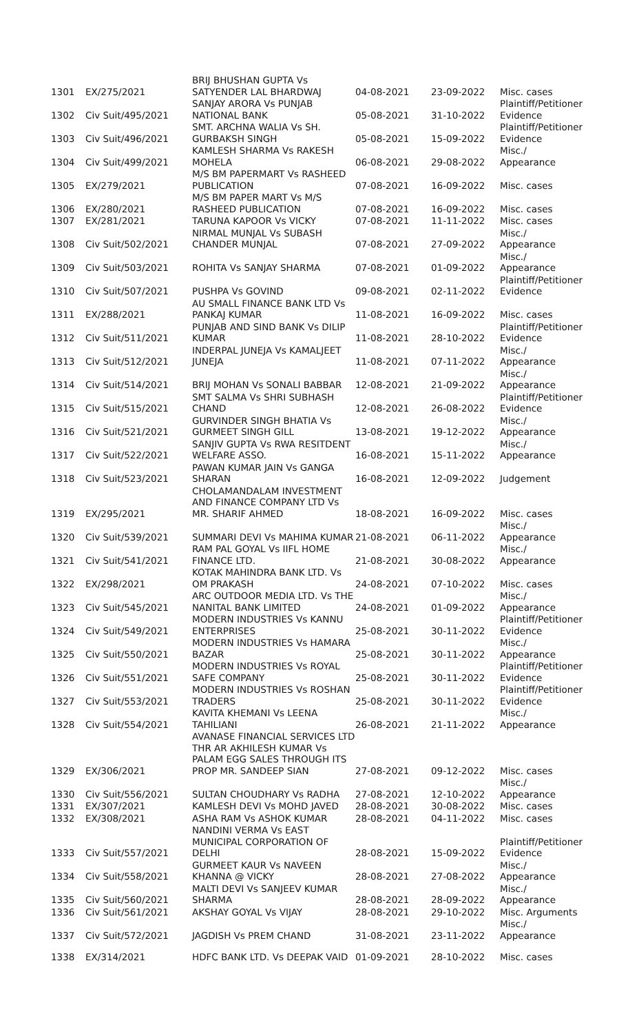| 1301 | EX/275/2021 | BRIJ BHUSHAN GUPTA Vs SATYENDER LAL BHARDWAJ | 04-08-2021 | 23-09-2022 | Misc. cases |
| 1302 | Civ Suit/495/2021 | SANJAY ARORA Vs PUNJAB NATIONAL BANK | 05-08-2021 | 31-10-2022 | Plaintiff/Petitioner Evidence |
| 1303 | Civ Suit/496/2021 | SMT. ARCHNA WALIA Vs SH. GURBAKSH SINGH | 05-08-2021 | 15-09-2022 | Plaintiff/Petitioner Evidence |
| 1304 | Civ Suit/499/2021 | KAMLESH SHARMA Vs RAKESH MOHELA | 06-08-2021 | 29-08-2022 | Misc./ Appearance |
| 1305 | EX/279/2021 | M/S BM PAPERMART Vs RASHEED PUBLICATION | 07-08-2021 | 16-09-2022 | Misc. cases |
| 1306 | EX/280/2021 | M/S BM PAPER MART Vs M/S RASHEED PUBLICATION | 07-08-2021 | 16-09-2022 | Misc. cases |
| 1307 | EX/281/2021 | TARUNA KAPOOR Vs VICKY | 07-08-2021 | 11-11-2022 | Misc. cases |
| 1308 | Civ Suit/502/2021 | NIRMAL MUNJAL Vs SUBASH CHANDER MUNJAL | 07-08-2021 | 27-09-2022 | Misc./ Appearance |
| 1309 | Civ Suit/503/2021 | ROHITA Vs SANJAY SHARMA | 07-08-2021 | 01-09-2022 | Misc./ Appearance |
| 1310 | Civ Suit/507/2021 | PUSHPA Vs GOVIND | 09-08-2021 | 02-11-2022 | Plaintiff/Petitioner Evidence |
| 1311 | EX/288/2021 | AU SMALL FINANCE BANK LTD Vs PANKAJ KUMAR | 11-08-2021 | 16-09-2022 | Misc. cases |
| 1312 | Civ Suit/511/2021 | PUNJAB AND SIND BANK Vs DILIP KUMAR | 11-08-2021 | 28-10-2022 | Plaintiff/Petitioner Evidence |
| 1313 | Civ Suit/512/2021 | INDERPAL JUNEJA Vs KAMALJEET JUNEJA | 11-08-2021 | 07-11-2022 | Misc./ Appearance |
| 1314 | Civ Suit/514/2021 | BRIJ MOHAN Vs SONALI BABBAR | 12-08-2021 | 21-09-2022 | Misc./ Appearance |
| 1315 | Civ Suit/515/2021 | SMT SALMA Vs SHRI SUBHASH CHAND | 12-08-2021 | 26-08-2022 | Plaintiff/Petitioner Evidence |
| 1316 | Civ Suit/521/2021 | GURVINDER SINGH BHATIA Vs GURMEET SINGH GILL | 13-08-2021 | 19-12-2022 | Misc./ Appearance |
| 1317 | Civ Suit/522/2021 | SANJIV GUPTA Vs RWA RESITDENT WELFARE ASSO. | 16-08-2021 | 15-11-2022 | Misc./ Appearance |
| 1318 | Civ Suit/523/2021 | PAWAN KUMAR JAIN Vs GANGA SHARAN | 16-08-2021 | 12-09-2022 | Judgement |
| 1319 | EX/295/2021 | CHOLAMANDALAM INVESTMENT AND FINANCE COMPANY LTD Vs MR. SHARIF AHMED | 18-08-2021 | 16-09-2022 | Misc. cases |
| 1320 | Civ Suit/539/2021 | SUMMARI DEVI Vs MAHIMA KUMAR | 21-08-2021 | 06-11-2022 | Misc./ Appearance |
| 1321 | Civ Suit/541/2021 | RAM PAL GOYAL Vs IIFL HOME FINANCE LTD. | 21-08-2021 | 30-08-2022 | Misc./ Appearance |
| 1322 | EX/298/2021 | KOTAK MAHINDRA BANK LTD. Vs OM PRAKASH | 24-08-2021 | 07-10-2022 | Misc. cases |
| 1323 | Civ Suit/545/2021 | ARC OUTDOOR MEDIA LTD. Vs THE NANITAL BANK LIMITED | 24-08-2021 | 01-09-2022 | Misc./ Appearance |
| 1324 | Civ Suit/549/2021 | MODERN INDUSTRIES Vs KANNU ENTERPRISES | 25-08-2021 | 30-11-2022 | Plaintiff/Petitioner Evidence |
| 1325 | Civ Suit/550/2021 | MODERN INDUSTRIES Vs HAMARA BAZAR | 25-08-2021 | 30-11-2022 | Misc./ Appearance |
| 1326 | Civ Suit/551/2021 | MODERN INDUSTRIES Vs ROYAL SAFE COMPANY | 25-08-2021 | 30-11-2022 | Plaintiff/Petitioner Evidence |
| 1327 | Civ Suit/553/2021 | MODERN INDUSTRIES Vs ROSHAN TRADERS | 25-08-2021 | 30-11-2022 | Plaintiff/Petitioner Evidence |
| 1328 | Civ Suit/554/2021 | KAVITA KHEMANI Vs LEENA TAHILIANI | 26-08-2021 | 21-11-2022 | Misc./ Appearance |
| 1329 | EX/306/2021 | AVANASE FINANCIAL SERVICES LTD THR AR AKHILESH KUMAR Vs PALAM EGG SALES THROUGH ITS PROP MR. SANDEEP SIAN | 27-08-2021 | 09-12-2022 | Misc. cases |
| 1330 | Civ Suit/556/2021 | SULTAN CHOUDHARY Vs RADHA | 27-08-2021 | 12-10-2022 | Misc./ Appearance |
| 1331 | EX/307/2021 | KAMLESH DEVI Vs MOHD JAVED | 28-08-2021 | 30-08-2022 | Misc. cases |
| 1332 | EX/308/2021 | ASHA RAM Vs ASHOK KUMAR | 28-08-2021 | 04-11-2022 | Misc. cases |
| 1333 | Civ Suit/557/2021 | NANDINI VERMA Vs EAST MUNICIPAL CORPORATION OF DELHI | 28-08-2021 | 15-09-2022 | Plaintiff/Petitioner Evidence |
| 1334 | Civ Suit/558/2021 | GURMEET KAUR Vs NAVEEN KHANNA @ VICKY | 28-08-2021 | 27-08-2022 | Misc./ Appearance |
| 1335 | Civ Suit/560/2021 | MALTI DEVI Vs SANJEEV KUMAR SHARMA | 28-08-2021 | 28-09-2022 | Misc./ Appearance |
| 1336 | Civ Suit/561/2021 | AKSHAY GOYAL Vs VIJAY | 28-08-2021 | 29-10-2022 | Misc. Arguments |
| 1337 | Civ Suit/572/2021 | JAGDISH Vs PREM CHAND | 31-08-2021 | 23-11-2022 | Misc./ Appearance |
| 1338 | EX/314/2021 | HDFC BANK LTD. Vs DEEPAK VAID | 01-09-2021 | 28-10-2022 | Misc. cases |